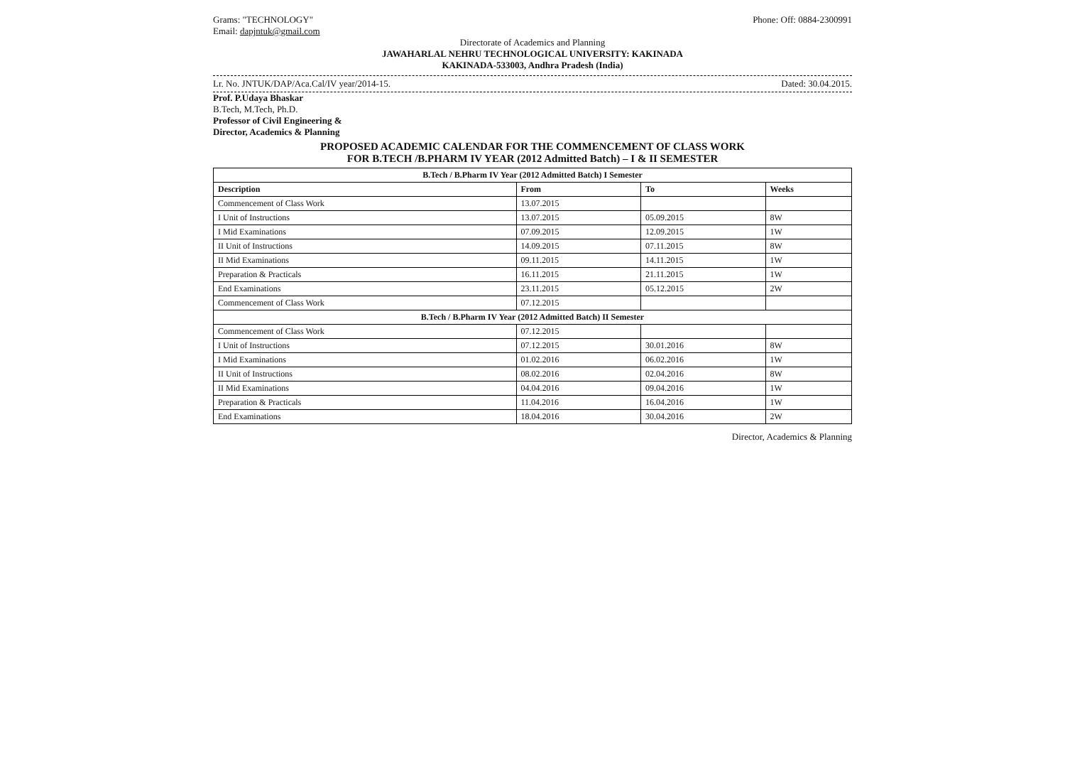Grams: "TECHNOLOGY"
Email: dapjntuk@gmail.com
Phone: Off: 0884-2300991
Directorate of Academics and Planning
JAWAHARLAL NEHRU TECHNOLOGICAL UNIVERSITY: KAKINADA
KAKINADA-533003, Andhra Pradesh (India)
Lr. No. JNTUK/DAP/Aca.Cal/IV year/2014-15.
Dated: 30.04.2015.
Prof. P.Udaya Bhaskar
B.Tech, M.Tech, Ph.D.
Professor of Civil Engineering &
Director, Academics & Planning
PROPOSED ACADEMIC CALENDAR FOR THE COMMENCEMENT OF CLASS WORK
FOR B.TECH /B.PHARM IV YEAR (2012 Admitted Batch) – I & II SEMESTER
| B.Tech / B.Pharm IV Year (2012 Admitted Batch) I Semester | | | |
| Description | From | To | Weeks |
| Commencement of Class Work | 13.07.2015 | | |
| I Unit of Instructions | 13.07.2015 | 05.09.2015 | 8W |
| I Mid Examinations | 07.09.2015 | 12.09.2015 | 1W |
| II Unit of Instructions | 14.09.2015 | 07.11.2015 | 8W |
| II Mid Examinations | 09.11.2015 | 14.11.2015 | 1W |
| Preparation & Practicals | 16.11.2015 | 21.11.2015 | 1W |
| End Examinations | 23.11.2015 | 05.12.2015 | 2W |
| Commencement of Class Work | 07.12.2015 | | |
| B.Tech / B.Pharm IV Year (2012 Admitted Batch) II Semester | | | |
| Commencement of Class Work | 07.12.2015 | | |
| I Unit of Instructions | 07.12.2015 | 30.01.2016 | 8W |
| I Mid Examinations | 01.02.2016 | 06.02.2016 | 1W |
| II Unit of Instructions | 08.02.2016 | 02.04.2016 | 8W |
| II Mid Examinations | 04.04.2016 | 09.04.2016 | 1W |
| Preparation & Practicals | 11.04.2016 | 16.04.2016 | 1W |
| End Examinations | 18.04.2016 | 30.04.2016 | 2W |
Director, Academics & Planning